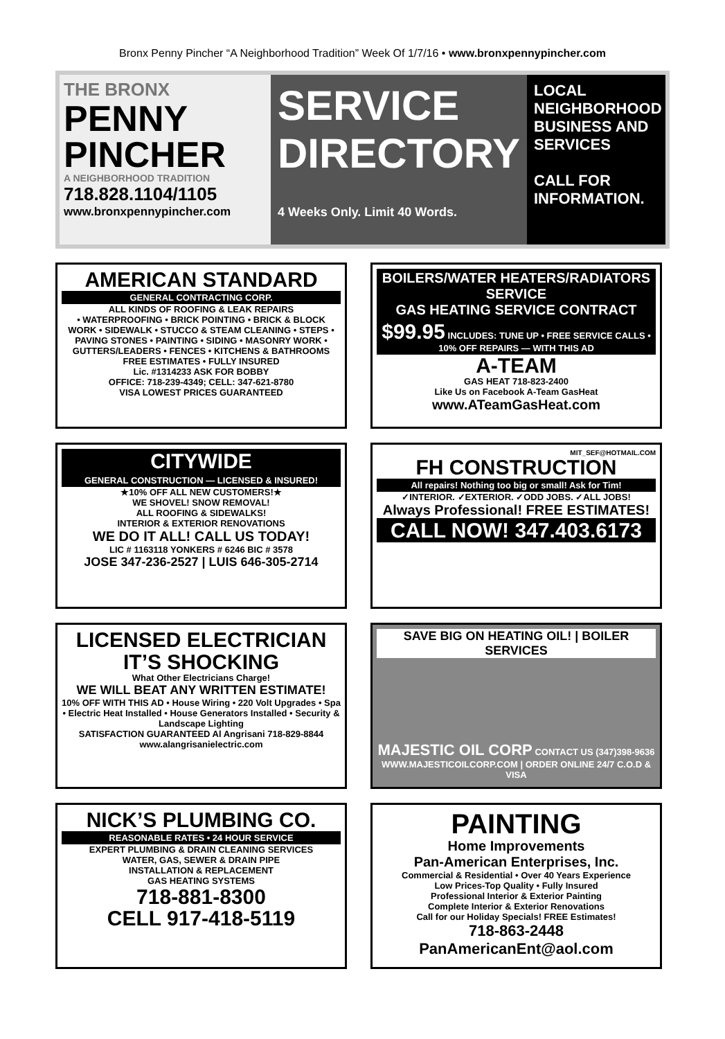Bronx Penny Pincher “A Neighborhood Tradition” Week Of 1/7/16 • www.bronxpennypincher.com
THE BRONX
PENNY PINCHER
A NEIGHBORHOOD TRADITION
718.828.1104/1105
www.bronxpennypincher.com
SERVICE DIRECTORY
4 Weeks Only. Limit 40 Words.
LOCAL NEIGHBORHOOD BUSINESS AND SERVICES
CALL FOR INFORMATION.
AMERICAN STANDARD
GENERAL CONTRACTING CORP.
ALL KINDS OF ROOFING & LEAK REPAIRS
• WATERPROOFING • BRICK POINTING • BRICK & BLOCK WORK • SIDEWALK • STUCCO & STEAM CLEANING • STEPS • PAVING STONES • PAINTING • SIDING • MASONRY WORK • GUTTERS/LEADERS • FENCES • KITCHENS & BATHROOMS
FREE ESTIMATES • FULLY INSURED
Lic. #1314233 ASK FOR BOBBY
OFFICE: 718-239-4349; CELL: 347-621-8780
VISA LOWEST PRICES GUARANTEED
BOILERS/WATER HEATERS/RADIATORS SERVICE
GAS HEATING SERVICE CONTRACT
$99.95 INCLUDES: TUNE UP • FREE SERVICE CALLS • 10% OFF REPAIRS — WITH THIS AD
A-TEAM
GAS HEAT 718-823-2400
Like Us on Facebook A-Team GasHeat
www.ATeamGasHeat.com
CITYWIDE
GENERAL CONSTRUCTION — LICENSED & INSURED!
★10% OFF ALL NEW CUSTOMERS!★
WE SHOVEL! SNOW REMOVAL!
ALL ROOFING & SIDEWALKS!
INTERIOR & EXTERIOR RENOVATIONS
WE DO IT ALL! CALL US TODAY!
LIC # 1163118 YONKERS # 6246 BIC # 3578
JOSE 347-236-2527 | LUIS 646-305-2714
MIT_SEF@HOTMAIL.COM
FH CONSTRUCTION
All repairs! Nothing too big or small! Ask for Tim!
✓INTERIOR. ✓EXTERIOR. ✓ODD JOBS. ✓ALL JOBS!
Always Professional! FREE ESTIMATES!
CALL NOW! 347.403.6173
LICENSED ELECTRICIAN IT’S SHOCKING
What Other Electricians Charge!
WE WILL BEAT ANY WRITTEN ESTIMATE!
10% OFF WITH THIS AD • House Wiring • 220 Volt Upgrades • Spa • Electric Heat Installed • House Generators Installed • Security & Landscape Lighting
SATISFACTION GUARANTEED Al Angrisani 718-829-8844
www.alangrisanielectric.com
SAVE BIG ON HEATING OIL! | BOILER SERVICES
MAJESTIC OIL CORP CONTACT US (347)398-9636
WWW.MAJESTICOILCORP.COM | ORDER ONLINE 24/7 C.O.D & VISA
NICK’S PLUMBING CO.
REASONABLE RATES • 24 HOUR SERVICE
EXPERT PLUMBING & DRAIN CLEANING SERVICES
WATER, GAS, SEWER & DRAIN PIPE
INSTALLATION & REPLACEMENT
GAS HEATING SYSTEMS
718-881-8300
CELL 917-418-5119
PAINTING
Home Improvements
Pan-American Enterprises, Inc.
Commercial & Residential • Over 40 Years Experience
Low Prices-Top Quality • Fully Insured
Professional Interior & Exterior Painting
Complete Interior & Exterior Renovations
Call for our Holiday Specials! FREE Estimates!
718-863-2448
PanAmericanEnt@aol.com